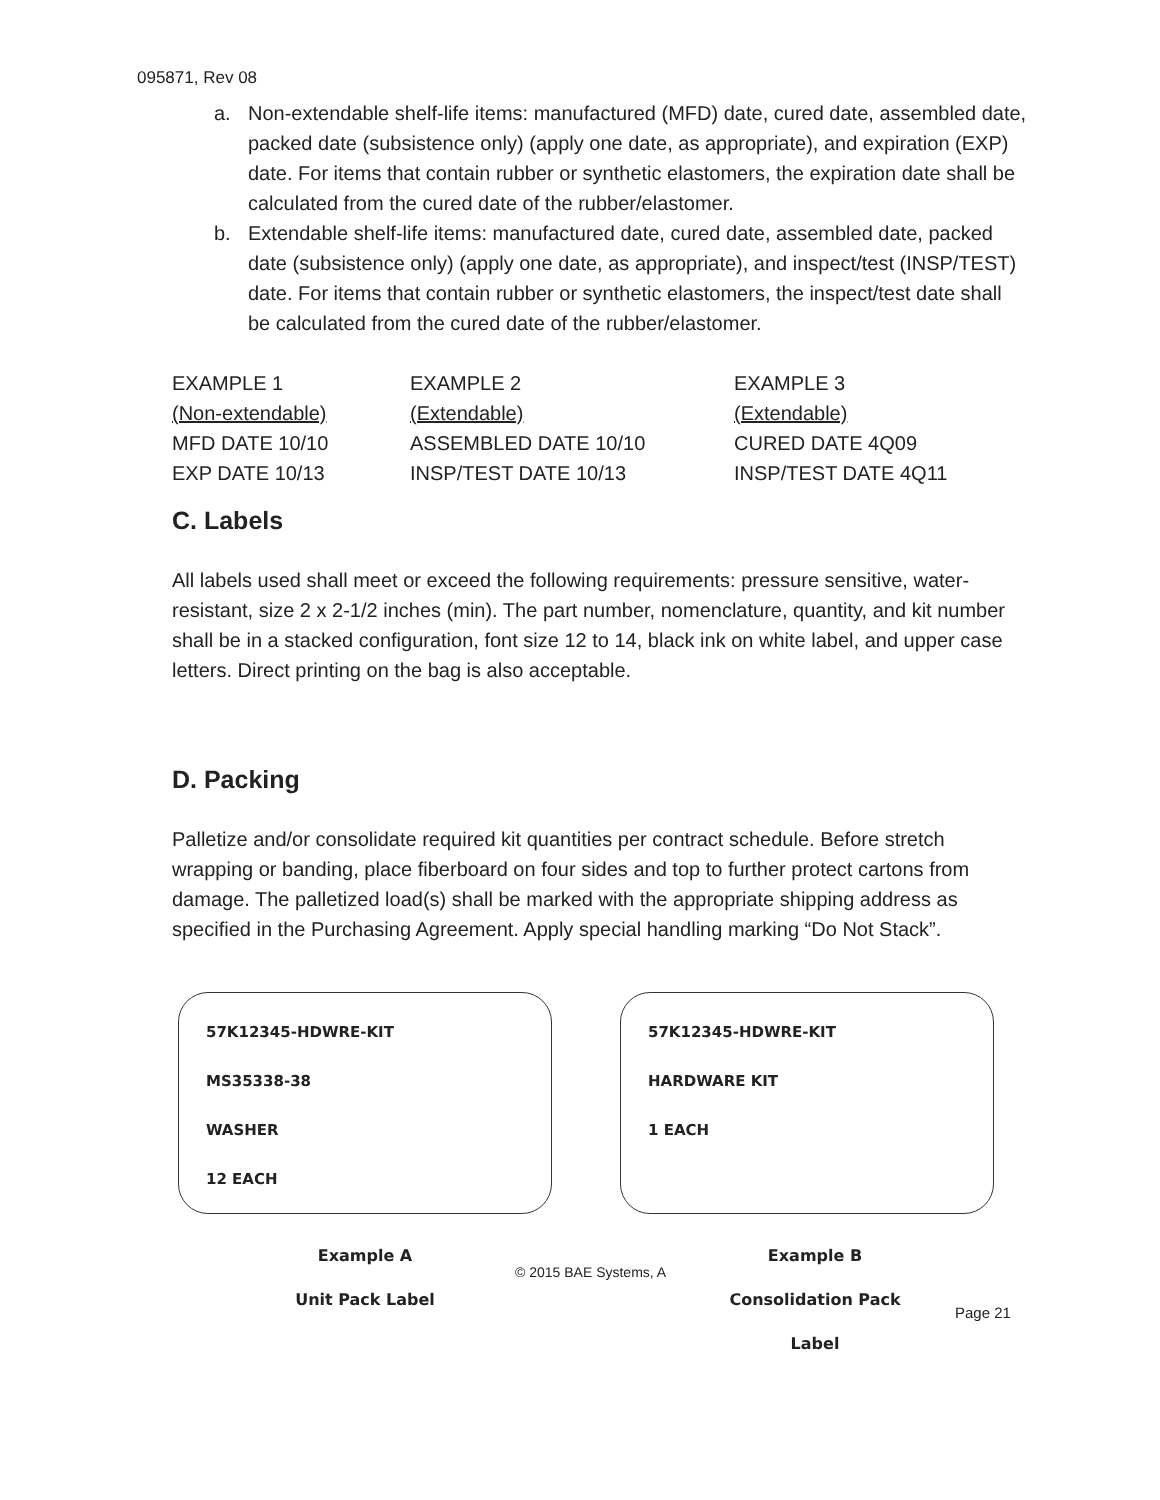095871, Rev 08
a. Non-extendable shelf-life items: manufactured (MFD) date, cured date, assembled date, packed date (subsistence only) (apply one date, as appropriate), and expiration (EXP) date. For items that contain rubber or synthetic elastomers, the expiration date shall be calculated from the cured date of the rubber/elastomer.
b. Extendable shelf-life items: manufactured date, cured date, assembled date, packed date (subsistence only) (apply one date, as appropriate), and inspect/test (INSP/TEST) date. For items that contain rubber or synthetic elastomers, the inspect/test date shall be calculated from the cured date of the rubber/elastomer.
| EXAMPLE 1 | EXAMPLE 2 | EXAMPLE 3 |
| (Non-extendable) | (Extendable) | (Extendable) |
| MFD DATE 10/10 | ASSEMBLED DATE 10/10 | CURED DATE 4Q09 |
| EXP DATE 10/13 | INSP/TEST DATE 10/13 | INSP/TEST DATE 4Q11 |
C. Labels
All labels used shall meet or exceed the following requirements: pressure sensitive, water-resistant, size 2 x 2-1/2 inches (min). The part number, nomenclature, quantity, and kit number shall be in a stacked configuration, font size 12 to 14, black ink on white label, and upper case letters. Direct printing on the bag is also acceptable.
D. Packing
Palletize and/or consolidate required kit quantities per contract schedule. Before stretch wrapping or banding, place fiberboard on four sides and top to further protect cartons from damage. The palletized load(s) shall be marked with the appropriate shipping address as specified in the Purchasing Agreement. Apply special handling marking “Do Not Stack”.
57K12345-HDWRE-KIT
MS35338-38
WASHER
12 EACH
57K12345-HDWRE-KIT
HARDWARE KIT
1 EACH
Example A
Unit Pack Label
© 2015 BAE Systems, A
Example B
Consolidation Pack Label
Page 21